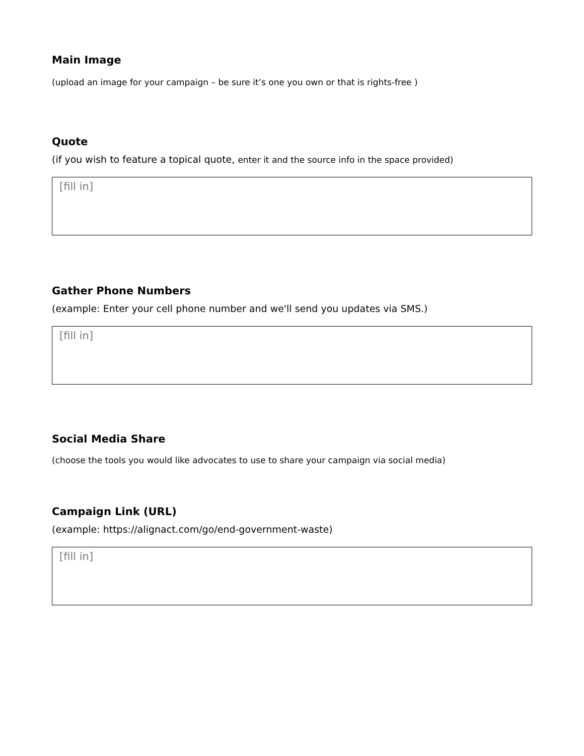Main Image
(upload an image for your campaign – be sure it’s one you own or that is rights-free )
Quote
(if you wish to feature a topical quote, enter it and the source info in the space provided)
[fill in]
Gather Phone Numbers
(example: Enter your cell phone number and we'll send you updates via SMS.)
[fill in]
Social Media Share
(choose the tools you would like advocates to use to share your campaign via social media)
Campaign Link (URL)
(example: https://alignact.com/go/end-government-waste)
[fill in]